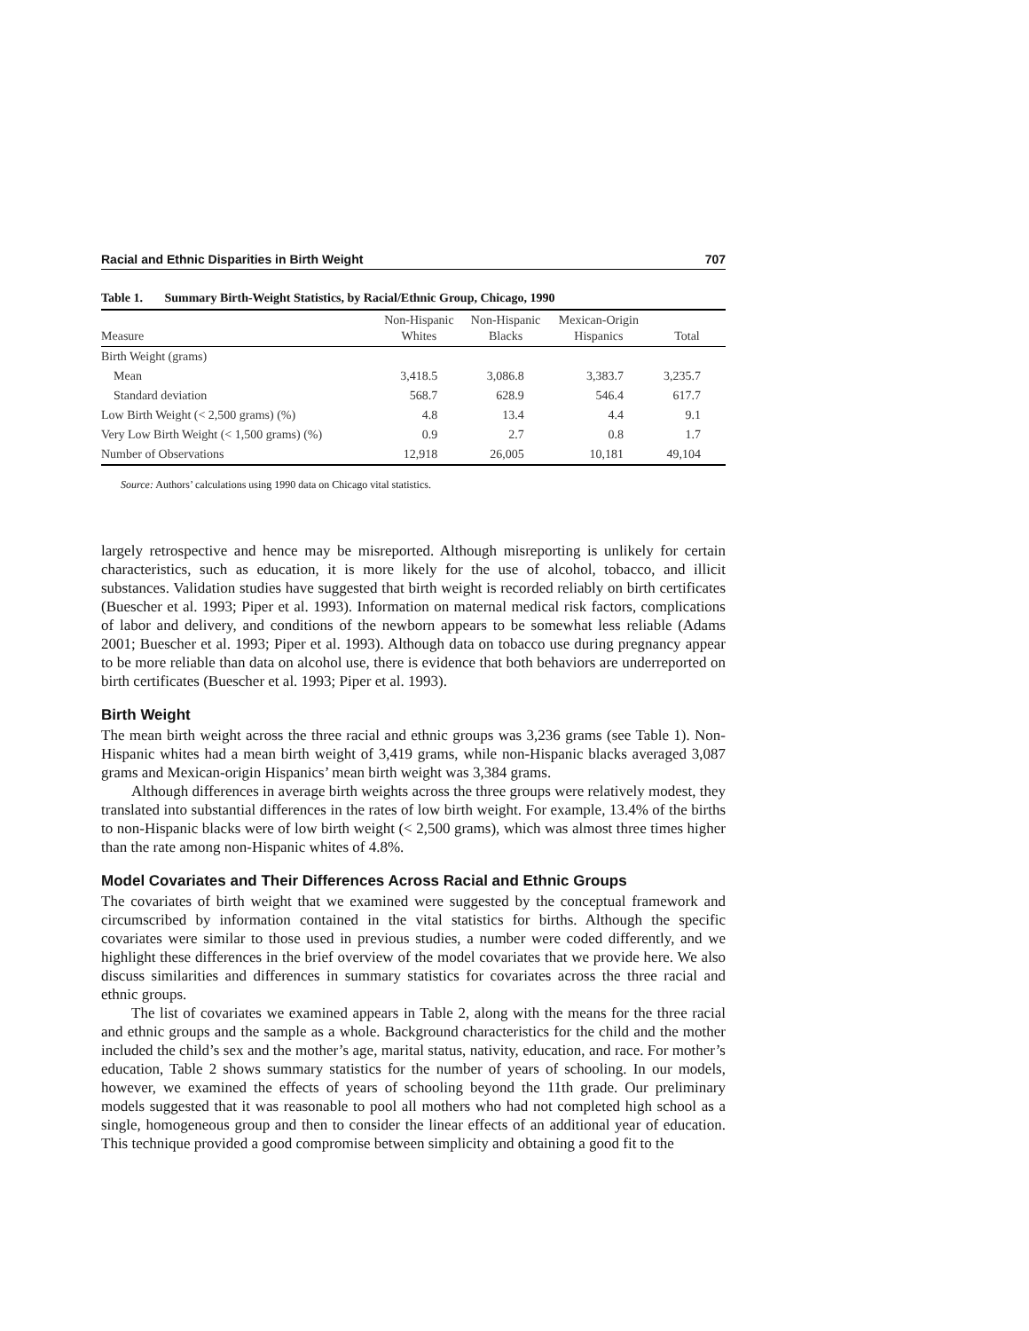Racial and Ethnic Disparities in Birth Weight 707
Table 1. Summary Birth-Weight Statistics, by Racial/Ethnic Group, Chicago, 1990
| Measure | Non-Hispanic Whites | Non-Hispanic Blacks | Mexican-Origin Hispanics | Total |
| --- | --- | --- | --- | --- |
| Birth Weight (grams) | | | | |
| Mean | 3,418.5 | 3,086.8 | 3,383.7 | 3,235.7 |
| Standard deviation | 568.7 | 628.9 | 546.4 | 617.7 |
| Low Birth Weight (< 2,500 grams) (%) | 4.8 | 13.4 | 4.4 | 9.1 |
| Very Low Birth Weight (< 1,500 grams) (%) | 0.9 | 2.7 | 0.8 | 1.7 |
| Number of Observations | 12,918 | 26,005 | 10,181 | 49,104 |
Source: Authors’ calculations using 1990 data on Chicago vital statistics.
largely retrospective and hence may be misreported. Although misreporting is unlikely for certain characteristics, such as education, it is more likely for the use of alcohol, tobacco, and illicit substances. Validation studies have suggested that birth weight is recorded reliably on birth certificates (Buescher et al. 1993; Piper et al. 1993). Information on maternal medical risk factors, complications of labor and delivery, and conditions of the newborn appears to be somewhat less reliable (Adams 2001; Buescher et al. 1993; Piper et al. 1993). Although data on tobacco use during pregnancy appear to be more reliable than data on alcohol use, there is evidence that both behaviors are underreported on birth certificates (Buescher et al. 1993; Piper et al. 1993).
Birth Weight
The mean birth weight across the three racial and ethnic groups was 3,236 grams (see Table 1). Non-Hispanic whites had a mean birth weight of 3,419 grams, while non-Hispanic blacks averaged 3,087 grams and Mexican-origin Hispanics’ mean birth weight was 3,384 grams.
Although differences in average birth weights across the three groups were relatively modest, they translated into substantial differences in the rates of low birth weight. For example, 13.4% of the births to non-Hispanic blacks were of low birth weight (< 2,500 grams), which was almost three times higher than the rate among non-Hispanic whites of 4.8%.
Model Covariates and Their Differences Across Racial and Ethnic Groups
The covariates of birth weight that we examined were suggested by the conceptual framework and circumscribed by information contained in the vital statistics for births. Although the specific covariates were similar to those used in previous studies, a number were coded differently, and we highlight these differences in the brief overview of the model covariates that we provide here. We also discuss similarities and differences in summary statistics for covariates across the three racial and ethnic groups.
The list of covariates we examined appears in Table 2, along with the means for the three racial and ethnic groups and the sample as a whole. Background characteristics for the child and the mother included the child’s sex and the mother’s age, marital status, nativity, education, and race. For mother’s education, Table 2 shows summary statistics for the number of years of schooling. In our models, however, we examined the effects of years of schooling beyond the 11th grade. Our preliminary models suggested that it was reasonable to pool all mothers who had not completed high school as a single, homogeneous group and then to consider the linear effects of an additional year of education. This technique provided a good compromise between simplicity and obtaining a good fit to the